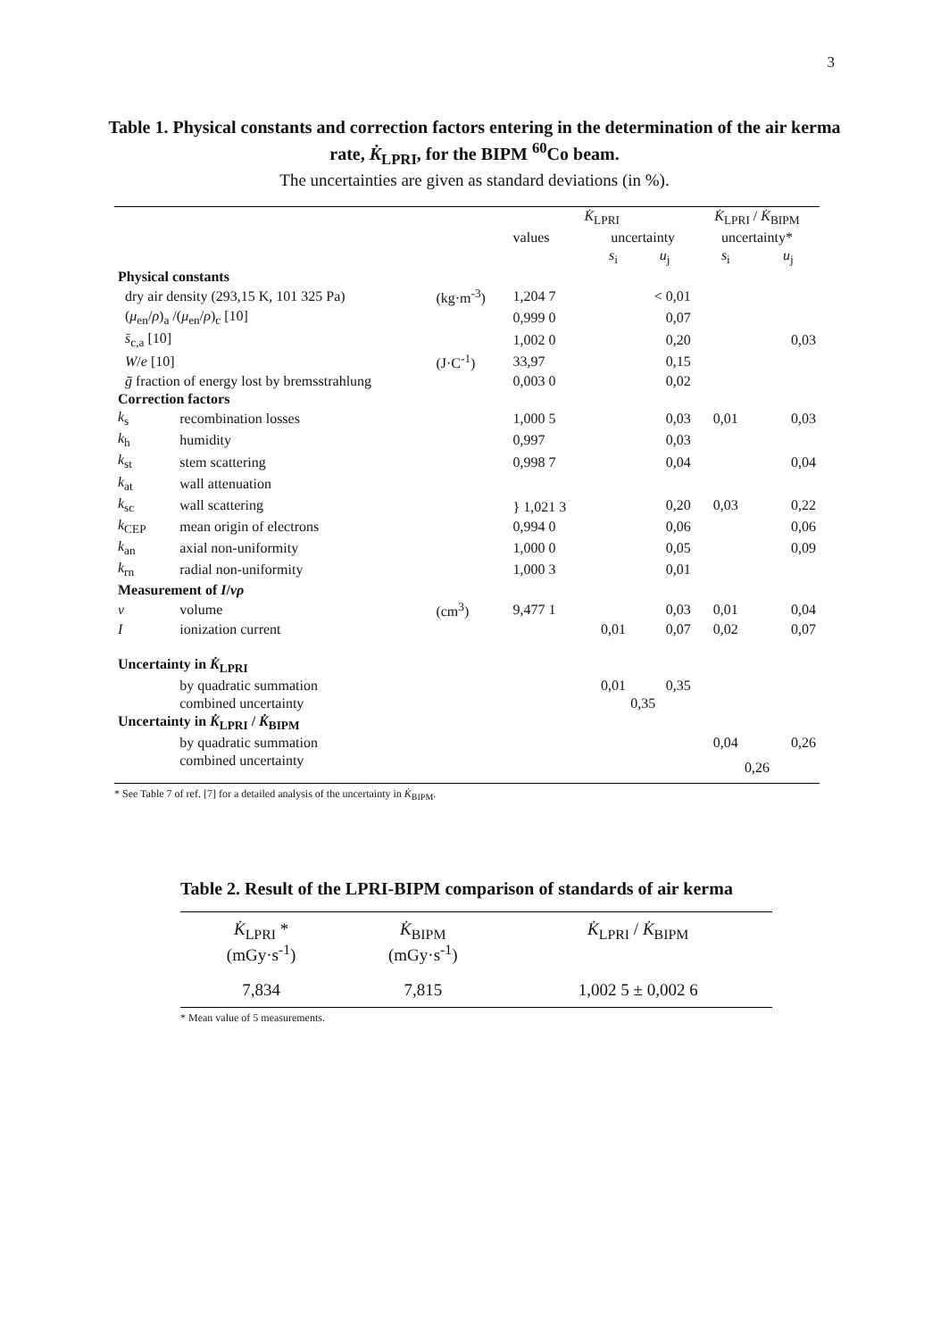3
Table 1. Physical constants and correction factors entering in the determination of the air kerma rate, K̇<sub>LPRI</sub>, for the BIPM <sup>60</sup>Co beam.
The uncertainties are given as standard deviations (in %).
| | | | K̇<sub>LPRI</sub> | | | K̇<sub>LPRI</sub> / K̇<sub>BIPM</sub> | |
| --- | --- | --- | --- | --- | --- | --- | --- |
| | | | values | uncertainty | | uncertainty* | |
| | | | | s<sub>i</sub> | u<sub>j</sub> | s<sub>i</sub> | u<sub>j</sub> |
| Physical constants | | | | | | | |
| dry air density (293,15 K, 101 325 Pa) | | (kg·m<sup>-3</sup>) | 1,204 7 | | < 0,01 | | |
| ( μ<sub>en</sub>/ ρ )<sub>a</sub> /( μ<sub>en</sub>/ ρ )<sub>c</sub> [10] | | | 0,999 0 | | 0,07 | | |
| s̄<sub>c,a</sub> [10] | | | 1,002 0 | | 0,20 | | 0,03 |
| W / e [10] | | (J·C<sup>-1</sup>) | 33,97 | | 0,15 | | |
| ḡ fraction of energy lost by bremsstrahlung | | | 0,003 0 | | 0,02 | | |
| Correction factors | | | | | | | |
| k<sub>s</sub> | recombination losses | | 1,000 5 | | 0,03 | 0,01 | 0,03 |
| k<sub>h</sub> | humidity | | 0,997 | | 0,03 | | |
| k<sub>st</sub> | stem scattering | | 0,998 7 | | 0,04 | | 0,04 |
| k<sub>at</sub> | wall attenuation | | } 1,021 3 | | | | |
| k<sub>sc</sub> | wall scattering | | | | 0,20 | 0,03 | 0,22 |
| k<sub>CEP</sub> | mean origin of electrons | | 0,994 0 | | 0,06 | | 0,06 |
| k<sub>an</sub> | axial non-uniformity | | 1,000 0 | | 0,05 | | 0,09 |
| k<sub>rn</sub> | radial non-uniformity | | 1,000 3 | | 0,01 | | |
| Measurement of I / vρ | | | | | | | |
| v | volume | (cm<sup>3</sup>) | 9,477 1 | | 0,03 | 0,01 | 0,04 |
| I | ionization current | | | 0,01 | 0,07 | 0,02 | 0,07 |
| Uncertainty in K̇<sub>LPRI</sub> | | | | | | | |
| | by quadratic summation | | | 0,01 | 0,35 | | |
| | combined uncertainty | | | 0,35 | | | |
| Uncertainty in K̇<sub>LPRI</sub> / K̇<sub>BIPM</sub> | | | | | | | |
| | by quadratic summation | | | | | 0,04 | 0,26 |
| | combined uncertainty | | | | | 0,26 | |
* See Table 7 of ref. [7] for a detailed analysis of the uncertainty in K̇<sub>BIPM</sub>.
Table 2. Result of the LPRI-BIPM comparison of standards of air kerma
| K̇<sub>LPRI</sub> * (mGy·s<sup>-1</sup>) | K̇<sub>BIPM</sub> (mGy·s<sup>-1</sup>) | K̇<sub>LPRI</sub> / K̇<sub>BIPM</sub> |
| --- | --- | --- |
| 7,834 | 7,815 | 1,002 5 ± 0,002 6 |
* Mean value of 5 measurements.